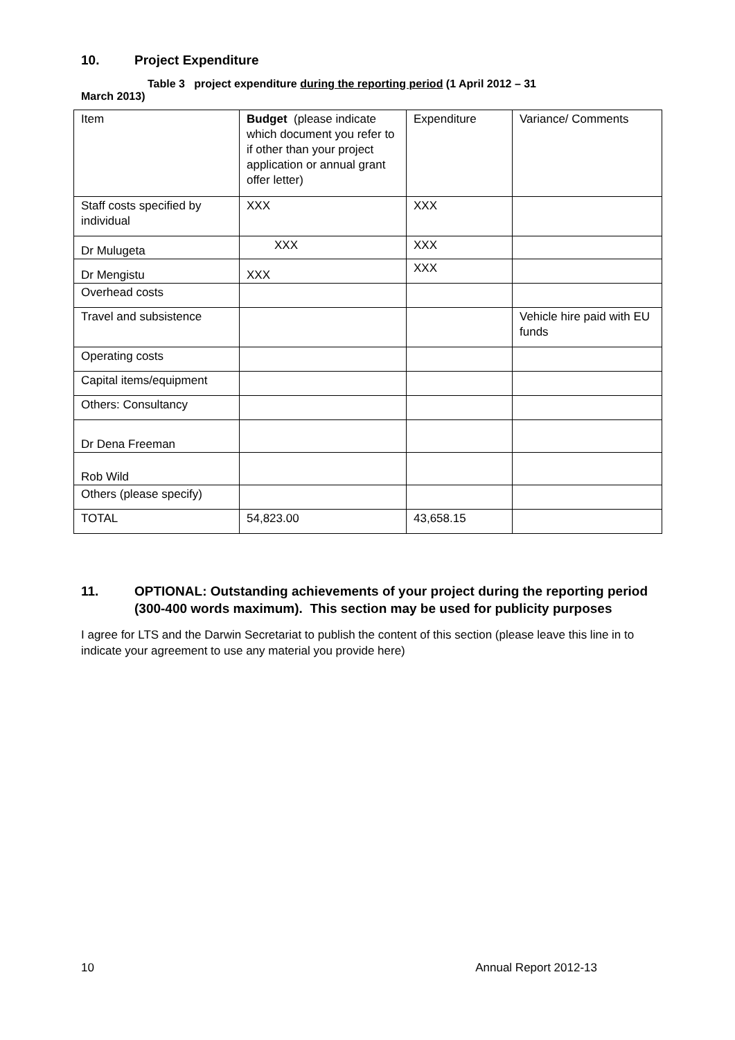10. Project Expenditure
Table 3 project expenditure during the reporting period (1 April 2012 – 31
March 2013)
| Item | Budget (please indicate which document you refer to if other than your project application or annual grant offer letter) | Expenditure | Variance/ Comments |
| Staff costs specified by individual | XXX | XXX | |
| Dr Mulugeta | XXX | XXX | |
| Dr Mengistu | XXX | XXX | |
| Overhead costs | | | |
| Travel and subsistence | | | Vehicle hire paid with EU funds |
| Operating costs | | | |
| Capital items/equipment | | | |
| Others: Consultancy | | | |
| Dr Dena Freeman | | | |
| Rob Wild | | | |
| Others (please specify) | | | |
| TOTAL | 54,823.00 | 43,658.15 | |
11. OPTIONAL: Outstanding achievements of your project during the reporting period (300-400 words maximum). This section may be used for publicity purposes
I agree for LTS and the Darwin Secretariat to publish the content of this section (please leave this line in to indicate your agreement to use any material you provide here)
10 Annual Report 2012-13